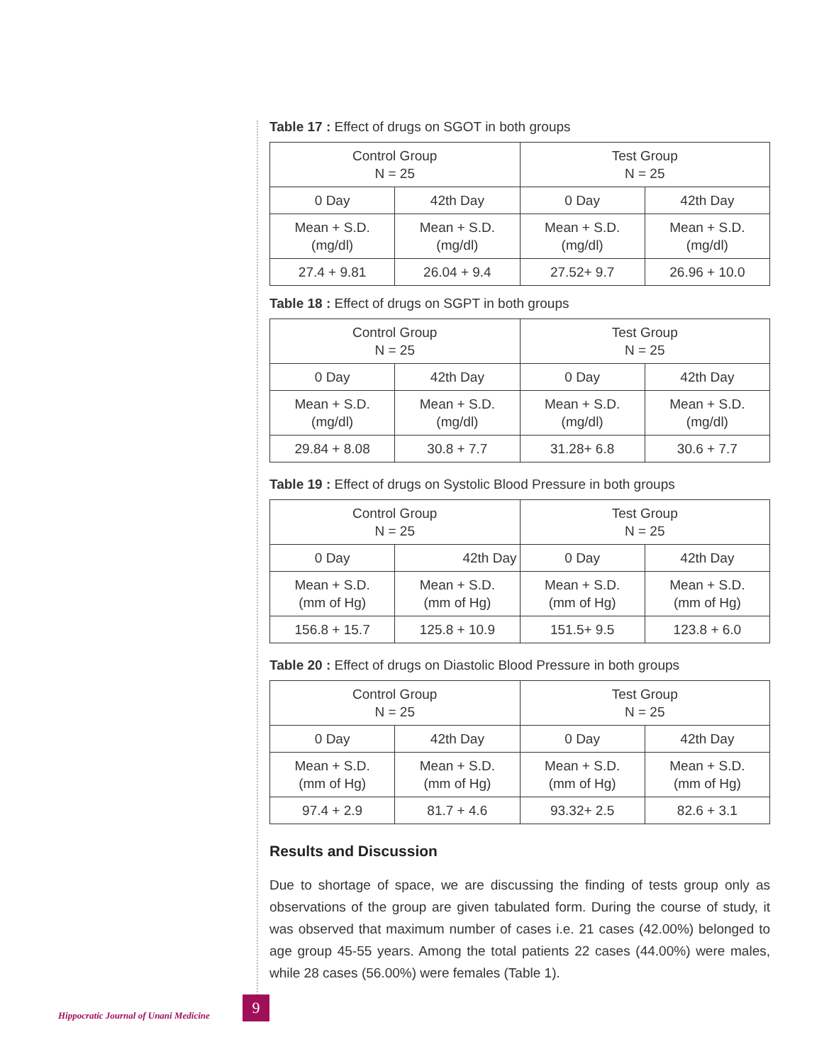Table 17 : Effect of drugs on SGOT in both groups
| Control Group N = 25 | | Test Group N = 25 | |
| 0 Day | 42th Day | 0 Day | 42th Day |
| Mean + S.D. (mg/dl) | Mean + S.D. (mg/dl) | Mean + S.D. (mg/dl) | Mean + S.D. (mg/dl) |
| 27.4 + 9.81 | 26.04 + 9.4 | 27.52+ 9.7 | 26.96 + 10.0 |
Table 18 : Effect of drugs on SGPT in both groups
| Control Group N = 25 | | Test Group N = 25 | |
| 0 Day | 42th Day | 0 Day | 42th Day |
| Mean + S.D. (mg/dl) | Mean + S.D. (mg/dl) | Mean + S.D. (mg/dl) | Mean + S.D. (mg/dl) |
| 29.84 + 8.08 | 30.8 + 7.7 | 31.28+ 6.8 | 30.6 + 7.7 |
Table 19 : Effect of drugs on Systolic Blood Pressure in both groups
| Control Group N = 25 | | Test Group N = 25 | |
| 0 Day | 42th Day | 0 Day | 42th Day |
| Mean + S.D. (mm of Hg) | Mean + S.D. (mm of Hg) | Mean + S.D. (mm of Hg) | Mean + S.D. (mm of Hg) |
| 156.8 + 15.7 | 125.8 + 10.9 | 151.5+ 9.5 | 123.8 + 6.0 |
Table 20 : Effect of drugs on Diastolic Blood Pressure in both groups
| Control Group N = 25 | | Test Group N = 25 | |
| 0 Day | 42th Day | 0 Day | 42th Day |
| Mean + S.D. (mm of Hg) | Mean + S.D. (mm of Hg) | Mean + S.D. (mm of Hg) | Mean + S.D. (mm of Hg) |
| 97.4 + 2.9 | 81.7 + 4.6 | 93.32+ 2.5 | 82.6 + 3.1 |
Results and Discussion
Due to shortage of space, we are discussing the finding of tests group only as observations of the group are given tabulated form. During the course of study, it was observed that maximum number of cases i.e. 21 cases (42.00%) belonged to age group 45-55 years. Among the total patients 22 cases (44.00%) were males, while 28 cases (56.00%) were females (Table 1).
Hippocratic Journal of Unani Medicine
9